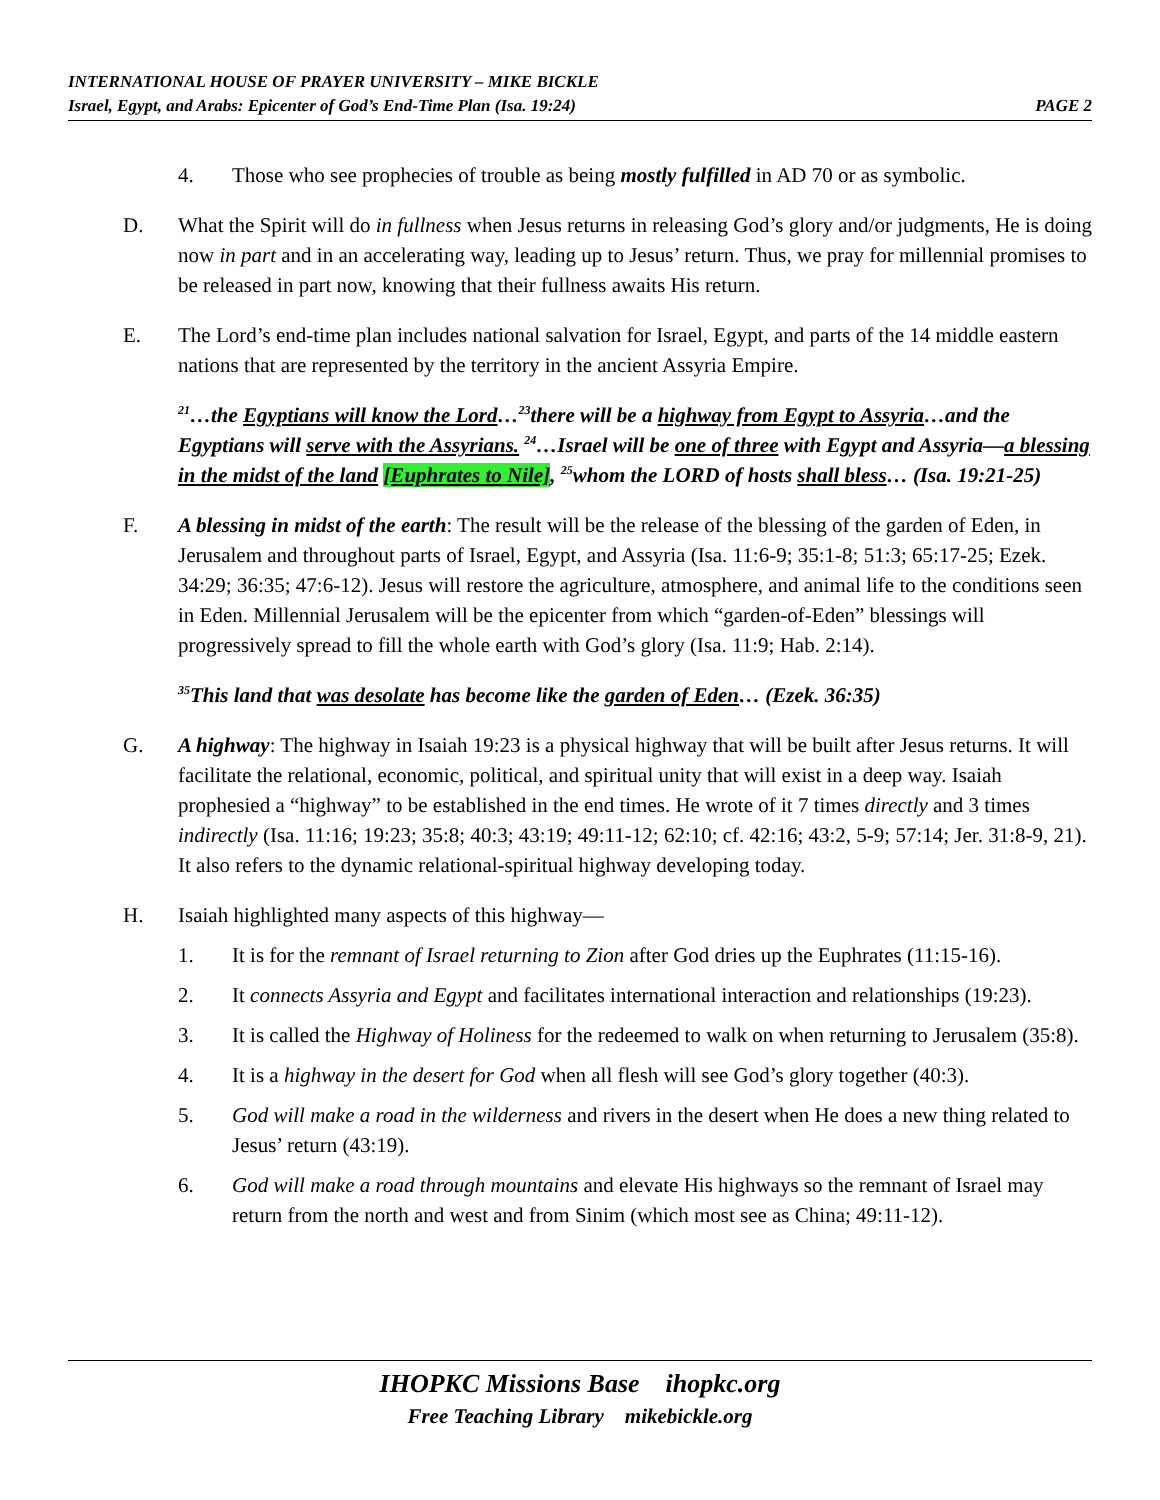INTERNATIONAL HOUSE OF PRAYER UNIVERSITY – MIKE BICKLE
PAGE 2 Israel, Egypt, and Arabs: Epicenter of God’s End-Time Plan (Isa. 19:24)
4. Those who see prophecies of trouble as being mostly fulfilled in AD 70 or as symbolic.
D. What the Spirit will do in fullness when Jesus returns in releasing God’s glory and/or judgments, He is doing now in part and in an accelerating way, leading up to Jesus’ return. Thus, we pray for millennial promises to be released in part now, knowing that their fullness awaits His return.
E. The Lord’s end-time plan includes national salvation for Israel, Egypt, and parts of the 14 middle eastern nations that are represented by the territory in the ancient Assyria Empire.
<sup>21</sup>…the Egyptians will know the Lord…<sup>23</sup>there will be a highway from Egypt to Assyria…and the Egyptians will serve with the Assyrians. <sup>24</sup>…Israel will be one of three with Egypt and Assyria—a blessing in the midst of the land [Euphrates to Nile], <sup>25</sup>whom the LORD of hosts shall bless… (Isa. 19:21-25)
F. A blessing in midst of the earth: The result will be the release of the blessing of the garden of Eden, in Jerusalem and throughout parts of Israel, Egypt, and Assyria (Isa. 11:6-9; 35:1-8; 51:3; 65:17-25; Ezek. 34:29; 36:35; 47:6-12). Jesus will restore the agriculture, atmosphere, and animal life to the conditions seen in Eden. Millennial Jerusalem will be the epicenter from which “garden-of-Eden” blessings will progressively spread to fill the whole earth with God’s glory (Isa. 11:9; Hab. 2:14).
<sup>35</sup> This land that was desolate has become like the garden of Eden… (Ezek. 36:35)
G. A highway: The highway in Isaiah 19:23 is a physical highway that will be built after Jesus returns. It will facilitate the relational, economic, political, and spiritual unity that will exist in a deep way. Isaiah prophesied a “highway” to be established in the end times. He wrote of it 7 times directly and 3 times indirectly (Isa. 11:16; 19:23; 35:8; 40:3; 43:19; 49:11-12; 62:10; cf. 42:16; 43:2, 5-9; 57:14; Jer. 31:8-9, 21). It also refers to the dynamic relational-spiritual highway developing today.
H. Isaiah highlighted many aspects of this highway—
1. It is for the remnant of Israel returning to Zion after God dries up the Euphrates (11:15-16).
2. It connects Assyria and Egypt and facilitates international interaction and relationships (19:23).
3. It is called the Highway of Holiness for the redeemed to walk on when returning to Jerusalem (35:8).
4. It is a highway in the desert for God when all flesh will see God’s glory together (40:3).
5. God will make a road in the wilderness and rivers in the desert when He does a new thing related to Jesus’ return (43:19).
6. God will make a road through mountains and elevate His highways so the remnant of Israel may return from the north and west and from Sinim (which most see as China; 49:11-12).
IHOPKC Missions Base ihopkc.org
Free Teaching Library mikebickle.org